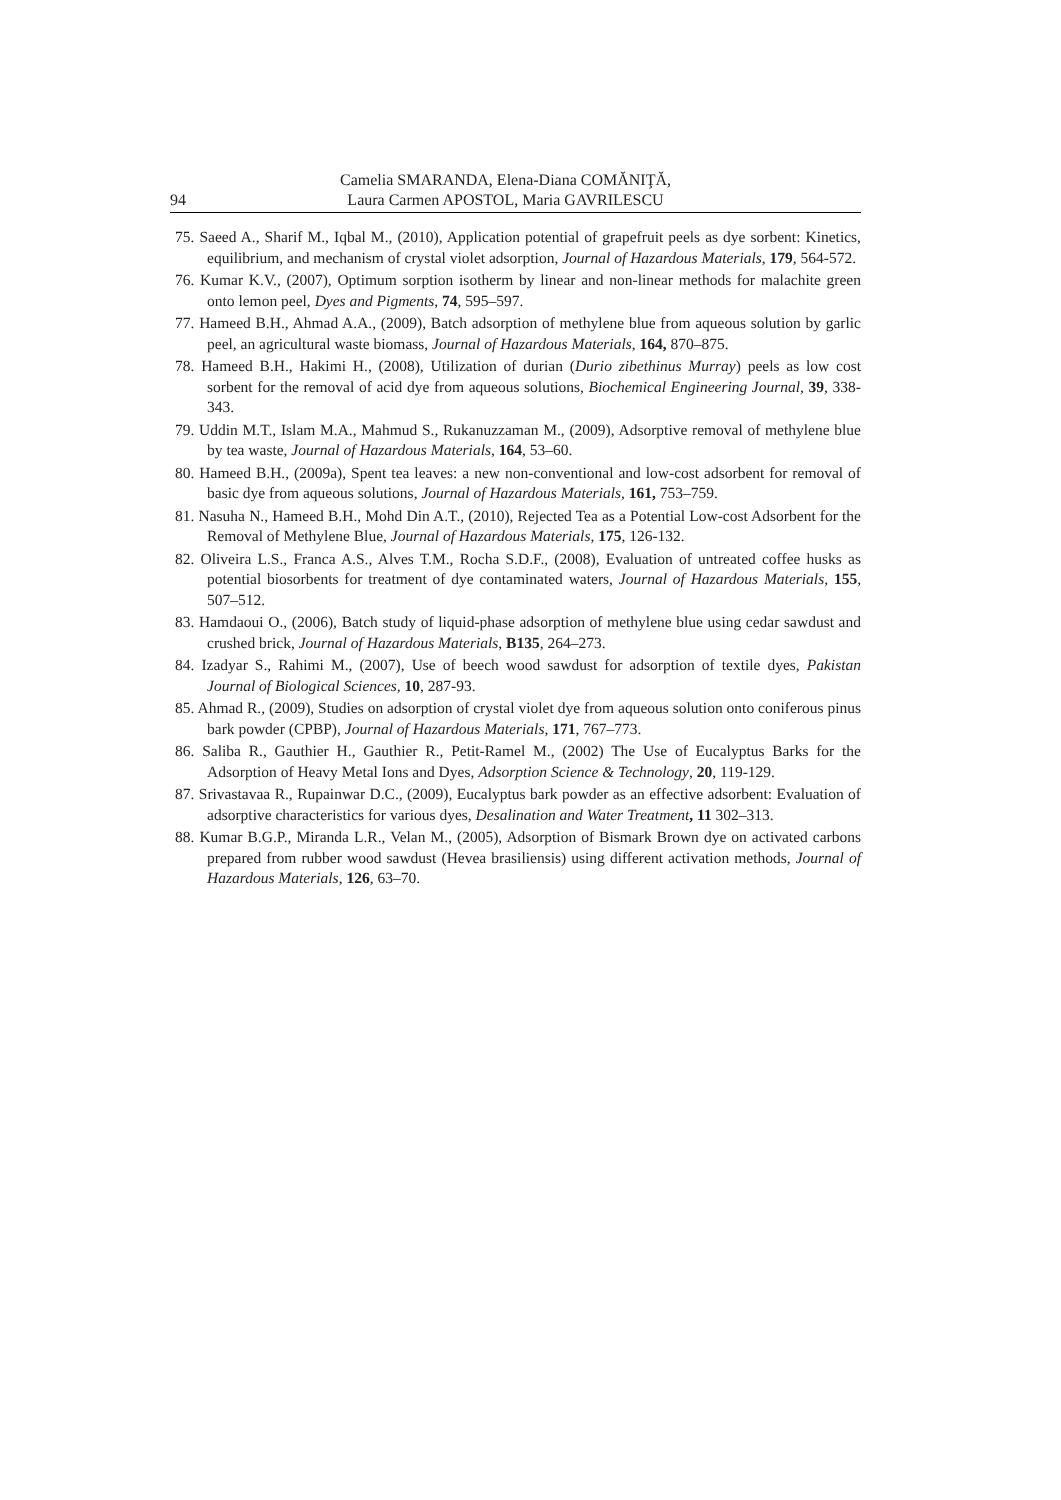94 Camelia SMARANDA, Elena-Diana COMĂNIŢĂ,
Laura Carmen APOSTOL, Maria GAVRILESCU
75. Saeed A., Sharif M., Iqbal M., (2010), Application potential of grapefruit peels as dye sorbent: Kinetics, equilibrium, and mechanism of crystal violet adsorption, Journal of Hazardous Materials, 179, 564-572.
76. Kumar K.V., (2007), Optimum sorption isotherm by linear and non-linear methods for malachite green onto lemon peel, Dyes and Pigments, 74, 595–597.
77. Hameed B.H., Ahmad A.A., (2009), Batch adsorption of methylene blue from aqueous solution by garlic peel, an agricultural waste biomass, Journal of Hazardous Materials, 164, 870–875.
78. Hameed B.H., Hakimi H., (2008), Utilization of durian (Durio zibethinus Murray) peels as low cost sorbent for the removal of acid dye from aqueous solutions, Biochemical Engineering Journal, 39, 338-343.
79. Uddin M.T., Islam M.A., Mahmud S., Rukanuzzaman M., (2009), Adsorptive removal of methylene blue by tea waste, Journal of Hazardous Materials, 164, 53–60.
80. Hameed B.H., (2009a), Spent tea leaves: a new non-conventional and low-cost adsorbent for removal of basic dye from aqueous solutions, Journal of Hazardous Materials, 161, 753–759.
81. Nasuha N., Hameed B.H., Mohd Din A.T., (2010), Rejected Tea as a Potential Low-cost Adsorbent for the Removal of Methylene Blue, Journal of Hazardous Materials, 175, 126-132.
82. Oliveira L.S., Franca A.S., Alves T.M., Rocha S.D.F., (2008), Evaluation of untreated coffee husks as potential biosorbents for treatment of dye contaminated waters, Journal of Hazardous Materials, 155, 507–512.
83. Hamdaoui O., (2006), Batch study of liquid-phase adsorption of methylene blue using cedar sawdust and crushed brick, Journal of Hazardous Materials, B135, 264–273.
84. Izadyar S., Rahimi M., (2007), Use of beech wood sawdust for adsorption of textile dyes, Pakistan Journal of Biological Sciences, 10, 287-93.
85. Ahmad R., (2009), Studies on adsorption of crystal violet dye from aqueous solution onto coniferous pinus bark powder (CPBP), Journal of Hazardous Materials, 171, 767–773.
86. Saliba R., Gauthier H., Gauthier R., Petit-Ramel M., (2002) The Use of Eucalyptus Barks for the Adsorption of Heavy Metal Ions and Dyes, Adsorption Science & Technology, 20, 119-129.
87. Srivastavaa R., Rupainwar D.C., (2009), Eucalyptus bark powder as an effective adsorbent: Evaluation of adsorptive characteristics for various dyes, Desalination and Water Treatment, 11 302–313.
88. Kumar B.G.P., Miranda L.R., Velan M., (2005), Adsorption of Bismark Brown dye on activated carbons prepared from rubber wood sawdust (Hevea brasiliensis) using different activation methods, Journal of Hazardous Materials, 126, 63–70.